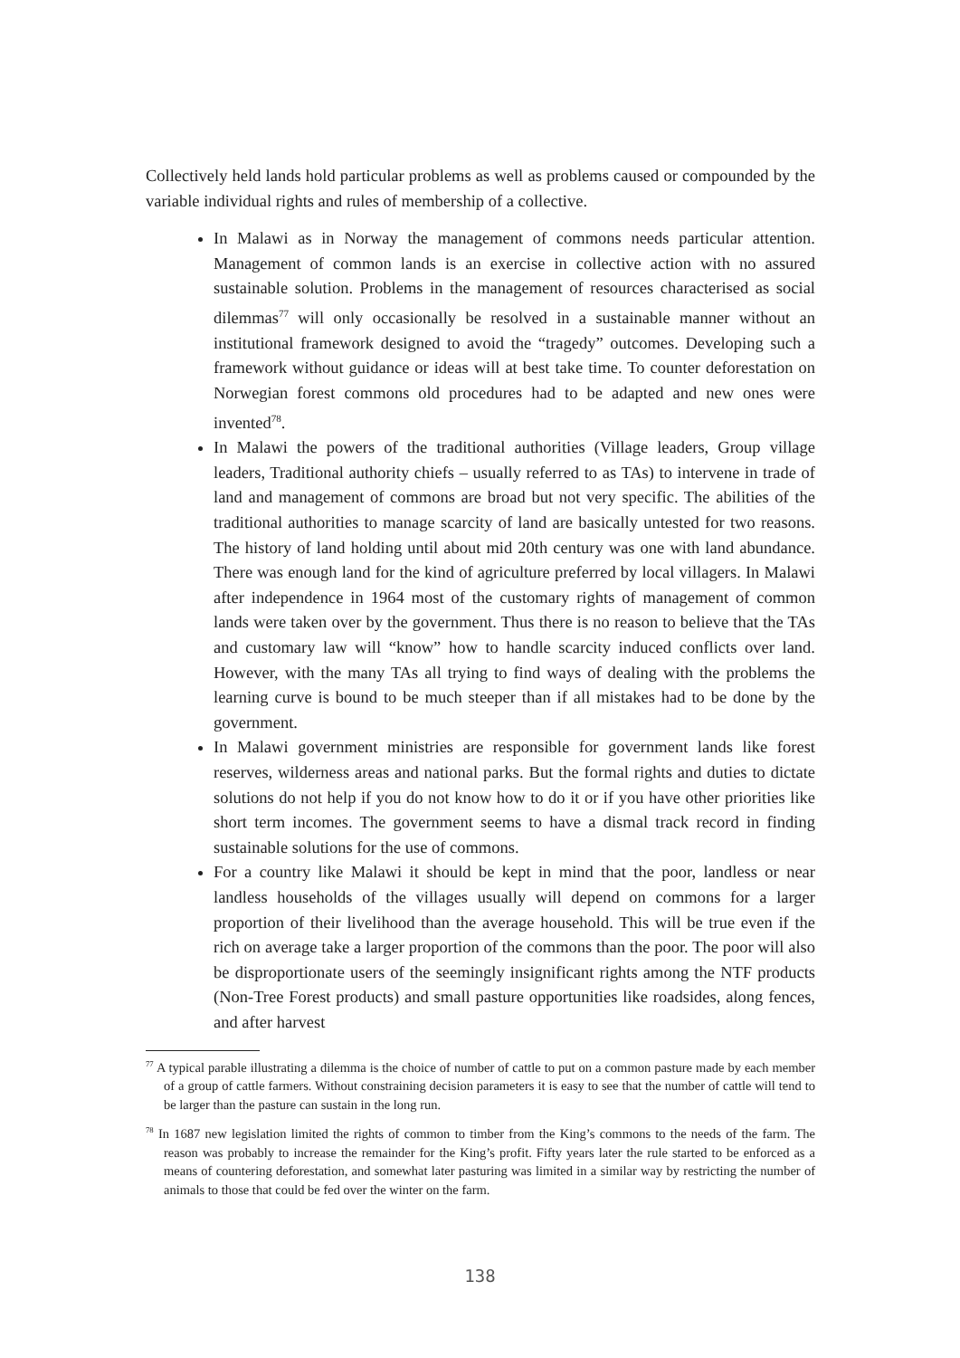Collectively held lands hold particular problems as well as problems caused or compounded by the variable individual rights and rules of membership of a collective.
In Malawi as in Norway the management of commons needs particular attention. Management of common lands is an exercise in collective action with no assured sustainable solution. Problems in the management of resources characterised as social dilemmas<sup>77</sup> will only occasionally be resolved in a sustainable manner without an institutional framework designed to avoid the “tragedy” outcomes. Developing such a framework without guidance or ideas will at best take time. To counter deforestation on Norwegian forest commons old procedures had to be adapted and new ones were invented<sup>78</sup>.
In Malawi the powers of the traditional authorities (Village leaders, Group village leaders, Traditional authority chiefs – usually referred to as TAs) to intervene in trade of land and management of commons are broad but not very specific. The abilities of the traditional authorities to manage scarcity of land are basically untested for two reasons. The history of land holding until about mid 20th century was one with land abundance. There was enough land for the kind of agriculture preferred by local villagers. In Malawi after independence in 1964 most of the customary rights of management of common lands were taken over by the government. Thus there is no reason to believe that the TAs and customary law will “know” how to handle scarcity induced conflicts over land. However, with the many TAs all trying to find ways of dealing with the problems the learning curve is bound to be much steeper than if all mistakes had to be done by the government.
In Malawi government ministries are responsible for government lands like forest reserves, wilderness areas and national parks. But the formal rights and duties to dictate solutions do not help if you do not know how to do it or if you have other priorities like short term incomes. The government seems to have a dismal track record in finding sustainable solutions for the use of commons.
For a country like Malawi it should be kept in mind that the poor, landless or near landless households of the villages usually will depend on commons for a larger proportion of their livelihood than the average household. This will be true even if the rich on average take a larger proportion of the commons than the poor. The poor will also be disproportionate users of the seemingly insignificant rights among the NTF products (Non-Tree Forest products) and small pasture opportunities like roadsides, along fences, and after harvest
<sup>77</sup> A typical parable illustrating a dilemma is the choice of number of cattle to put on a common pasture made by each member of a group of cattle farmers. Without constraining decision parameters it is easy to see that the number of cattle will tend to be larger than the pasture can sustain in the long run.
<sup>78</sup> In 1687 new legislation limited the rights of common to timber from the King’s commons to the needs of the farm. The reason was probably to increase the remainder for the King’s profit. Fifty years later the rule started to be enforced as a means of countering deforestation, and somewhat later pasturing was limited in a similar way by restricting the number of animals to those that could be fed over the winter on the farm.
138